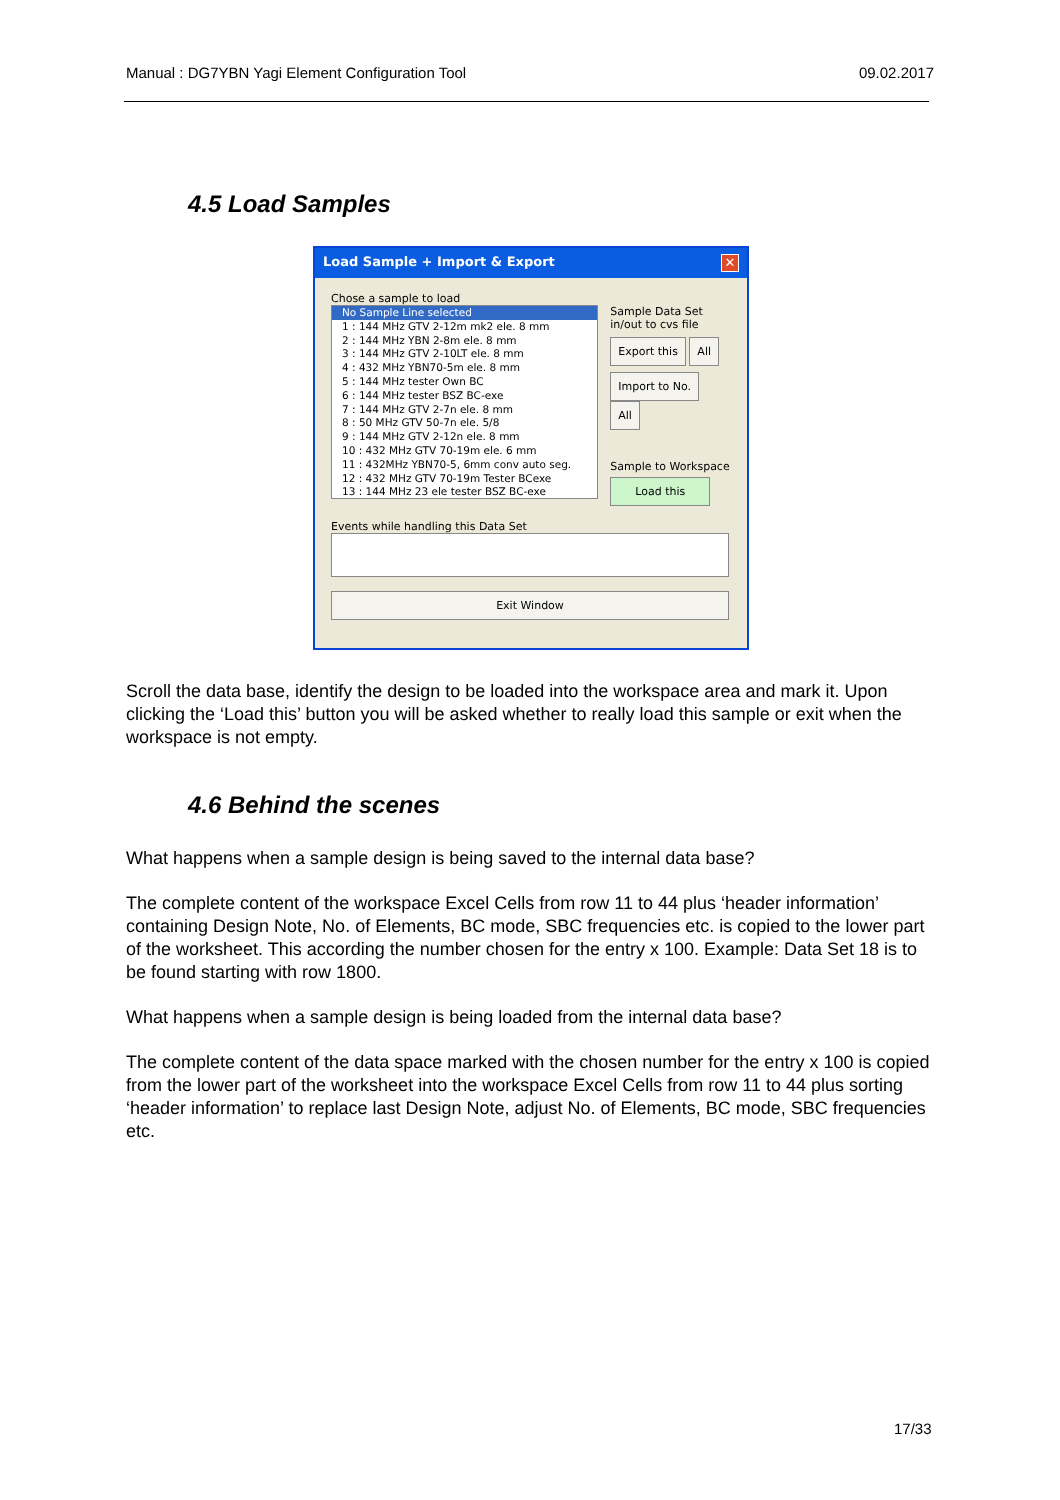Manual : DG7YBN Yagi Element Configuration Tool 09.02.2017
4.5 Load Samples
Load Sample + Import & Export ✕
Chose a sample to load
No Sample Line selected
1 : 144 MHz GTV 2-12m mk2 ele. 8 mm
2 : 144 MHz YBN 2-8m ele. 8 mm
3 : 144 MHz GTV 2-10LT ele. 8 mm
4 : 432 MHz YBN70-5m ele. 8 mm
5 : 144 MHz tester Own BC
6 : 144 MHz tester BSZ BC-exe
7 : 144 MHz GTV 2-7n ele. 8 mm
8 : 50 MHz GTV 50-7n ele. 5/8
9 : 144 MHz GTV 2-12n ele. 8 mm
10 : 432 MHz GTV 70-19m ele. 6 mm
11 : 432MHz YBN70-5, 6mm conv auto seg.
12 : 432 MHz GTV 70-19m Tester BCexe
13 : 144 MHz 23 ele tester BSZ BC-exe
Sample Data Set
in/out to cvs file
Export this All
Import to No. All
Sample to Workspace
Load this
Events while handling this Data Set
Exit Window
Scroll the data base, identify the design to be loaded into the workspace area and mark it. Upon clicking the ‘Load this’ button you will be asked whether to really load this sample or exit when the workspace is not empty.
4.6 Behind the scenes
What happens when a sample design is being saved to the internal data base?
The complete content of the workspace Excel Cells from row 11 to 44 plus ‘header information’ containing Design Note, No. of Elements, BC mode, SBC frequencies etc. is copied to the lower part of the worksheet. This according the number chosen for the entry x 100. Example: Data Set 18 is to be found starting with row 1800.
What happens when a sample design is being loaded from the internal data base?
The complete content of the data space marked with the chosen number for the entry x 100 is copied from the lower part of the worksheet into the workspace Excel Cells from row 11 to 44 plus sorting ‘header information’ to replace last Design Note, adjust No. of Elements, BC mode, SBC frequencies etc.
17/33